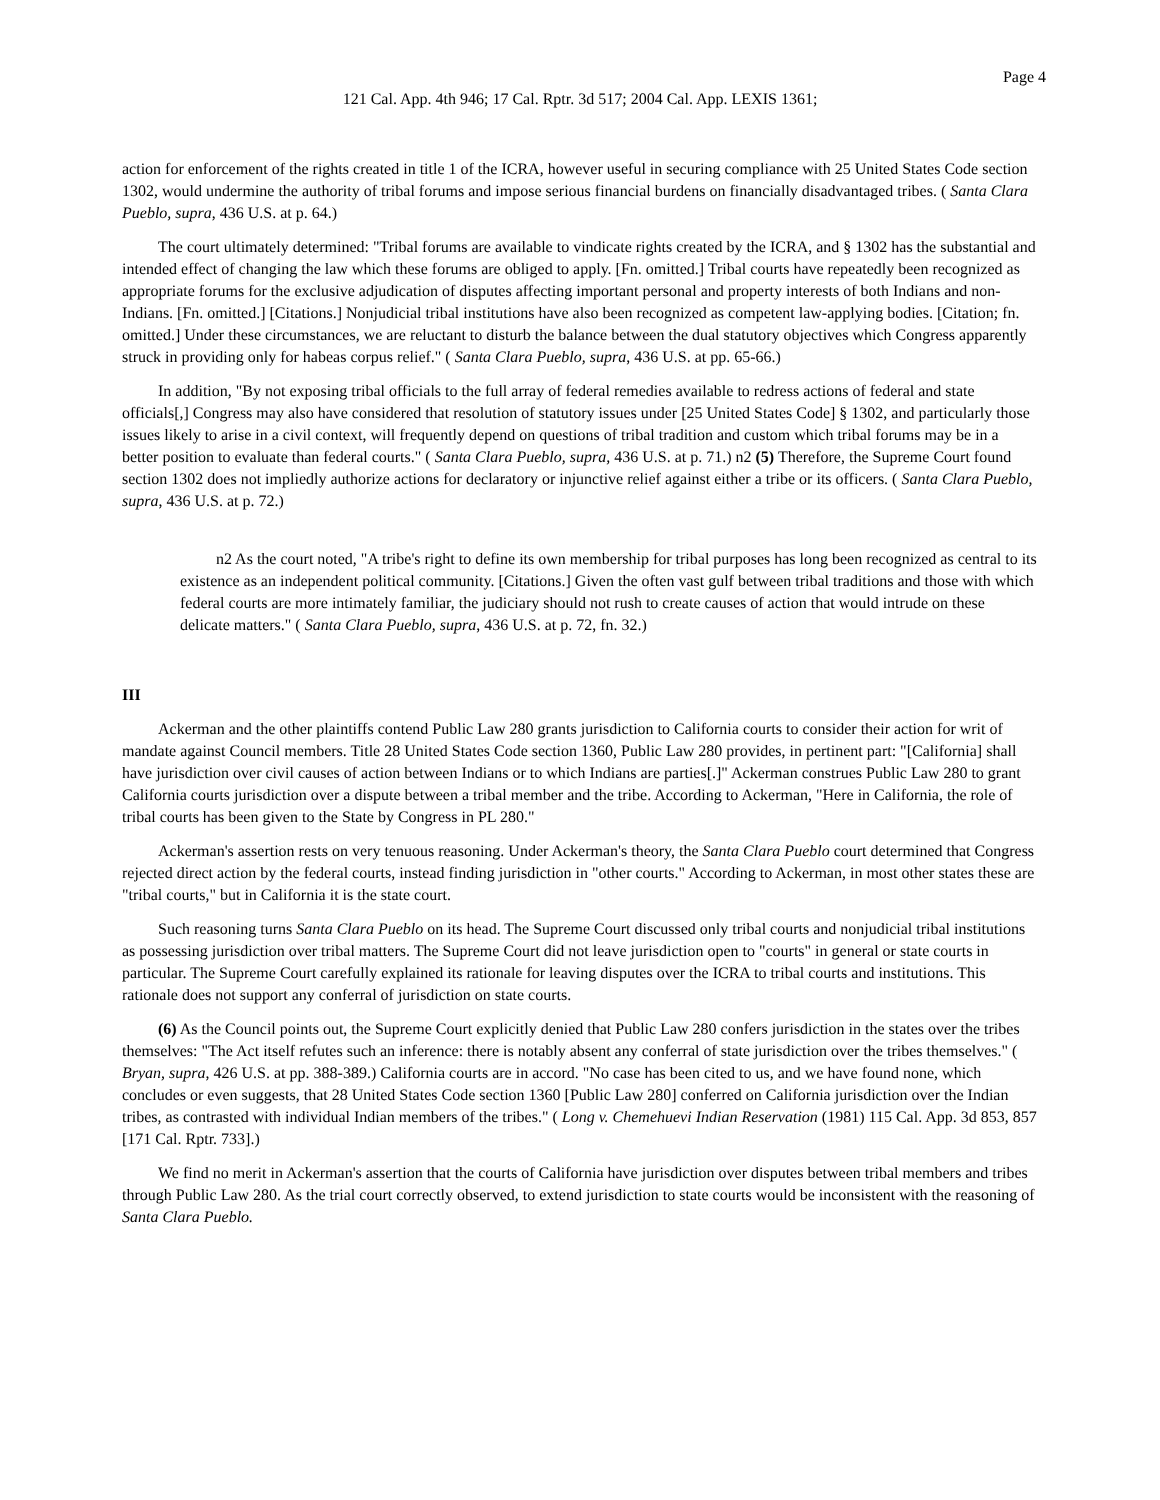Page 4
121 Cal. App. 4th 946; 17 Cal. Rptr. 3d 517; 2004 Cal. App. LEXIS 1361;
action for enforcement of the rights created in title 1 of the ICRA, however useful in securing compliance with 25 United States Code section 1302, would undermine the authority of tribal forums and impose serious financial burdens on financially disadvantaged tribes. ( Santa Clara Pueblo, supra, 436 U.S. at p. 64.)
The court ultimately determined: "Tribal forums are available to vindicate rights created by the ICRA, and § 1302 has the substantial and intended effect of changing the law which these forums are obliged to apply. [Fn. omitted.] Tribal courts have repeatedly been recognized as appropriate forums for the exclusive adjudication of disputes affecting important personal and property interests of both Indians and non-Indians. [Fn. omitted.] [Citations.] Nonjudicial tribal institutions have also been recognized as competent law-applying bodies. [Citation; fn. omitted.] Under these circumstances, we are reluctant to disturb the balance between the dual statutory objectives which Congress apparently struck in providing only for habeas corpus relief." ( Santa Clara Pueblo, supra, 436 U.S. at pp. 65-66.)
In addition, "By not exposing tribal officials to the full array of federal remedies available to redress actions of federal and state officials[,] Congress may also have considered that resolution of statutory issues under [25 United States Code] § 1302, and particularly those issues likely to arise in a civil context, will frequently depend on questions of tribal tradition and custom which tribal forums may be in a better position to evaluate than federal courts." ( Santa Clara Pueblo, supra, 436 U.S. at p. 71.) n2 (5) Therefore, the Supreme Court found section 1302 does not impliedly authorize actions for declaratory or injunctive relief against either a tribe or its officers. ( Santa Clara Pueblo, supra, 436 U.S. at p. 72.)
n2 As the court noted, "A tribe's right to define its own membership for tribal purposes has long been recognized as central to its existence as an independent political community. [Citations.] Given the often vast gulf between tribal traditions and those with which federal courts are more intimately familiar, the judiciary should not rush to create causes of action that would intrude on these delicate matters." ( Santa Clara Pueblo, supra, 436 U.S. at p. 72, fn. 32.)
III
Ackerman and the other plaintiffs contend Public Law 280 grants jurisdiction to California courts to consider their action for writ of mandate against Council members. Title 28 United States Code section 1360, Public Law 280 provides, in pertinent part: "[California] shall have jurisdiction over civil causes of action between Indians or to which Indians are parties[.]" Ackerman construes Public Law 280 to grant California courts jurisdiction over a dispute between a tribal member and the tribe. According to Ackerman, "Here in California, the role of tribal courts has been given to the State by Congress in PL 280."
Ackerman's assertion rests on very tenuous reasoning. Under Ackerman's theory, the Santa Clara Pueblo court determined that Congress rejected direct action by the federal courts, instead finding jurisdiction in "other courts." According to Ackerman, in most other states these are "tribal courts," but in California it is the state court.
Such reasoning turns Santa Clara Pueblo on its head. The Supreme Court discussed only tribal courts and nonjudicial tribal institutions as possessing jurisdiction over tribal matters. The Supreme Court did not leave jurisdiction open to "courts" in general or state courts in particular. The Supreme Court carefully explained its rationale for leaving disputes over the ICRA to tribal courts and institutions. This rationale does not support any conferral of jurisdiction on state courts.
(6) As the Council points out, the Supreme Court explicitly denied that Public Law 280 confers jurisdiction in the states over the tribes themselves: "The Act itself refutes such an inference: there is notably absent any conferral of state jurisdiction over the tribes themselves." ( Bryan, supra, 426 U.S. at pp. 388-389.) California courts are in accord. "No case has been cited to us, and we have found none, which concludes or even suggests, that 28 United States Code section 1360 [Public Law 280] conferred on California jurisdiction over the Indian tribes, as contrasted with individual Indian members of the tribes." ( Long v. Chemehuevi Indian Reservation (1981) 115 Cal. App. 3d 853, 857 [171 Cal. Rptr. 733].)
We find no merit in Ackerman's assertion that the courts of California have jurisdiction over disputes between tribal members and tribes through Public Law 280. As the trial court correctly observed, to extend jurisdiction to state courts would be inconsistent with the reasoning of Santa Clara Pueblo.